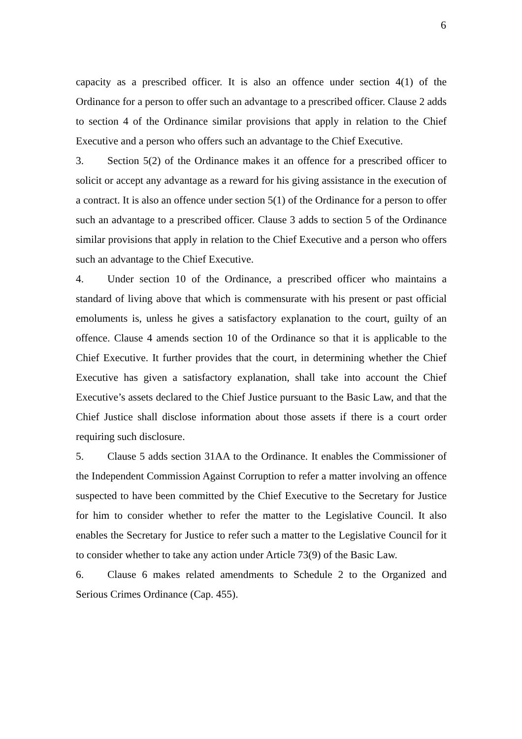6
capacity as a prescribed officer. It is also an offence under section 4(1) of the Ordinance for a person to offer such an advantage to a prescribed officer. Clause 2 adds to section 4 of the Ordinance similar provisions that apply in relation to the Chief Executive and a person who offers such an advantage to the Chief Executive.
3. Section 5(2) of the Ordinance makes it an offence for a prescribed officer to solicit or accept any advantage as a reward for his giving assistance in the execution of a contract. It is also an offence under section 5(1) of the Ordinance for a person to offer such an advantage to a prescribed officer. Clause 3 adds to section 5 of the Ordinance similar provisions that apply in relation to the Chief Executive and a person who offers such an advantage to the Chief Executive.
4. Under section 10 of the Ordinance, a prescribed officer who maintains a standard of living above that which is commensurate with his present or past official emoluments is, unless he gives a satisfactory explanation to the court, guilty of an offence. Clause 4 amends section 10 of the Ordinance so that it is applicable to the Chief Executive. It further provides that the court, in determining whether the Chief Executive has given a satisfactory explanation, shall take into account the Chief Executive’s assets declared to the Chief Justice pursuant to the Basic Law, and that the Chief Justice shall disclose information about those assets if there is a court order requiring such disclosure.
5. Clause 5 adds section 31AA to the Ordinance. It enables the Commissioner of the Independent Commission Against Corruption to refer a matter involving an offence suspected to have been committed by the Chief Executive to the Secretary for Justice for him to consider whether to refer the matter to the Legislative Council. It also enables the Secretary for Justice to refer such a matter to the Legislative Council for it to consider whether to take any action under Article 73(9) of the Basic Law.
6. Clause 6 makes related amendments to Schedule 2 to the Organized and Serious Crimes Ordinance (Cap. 455).